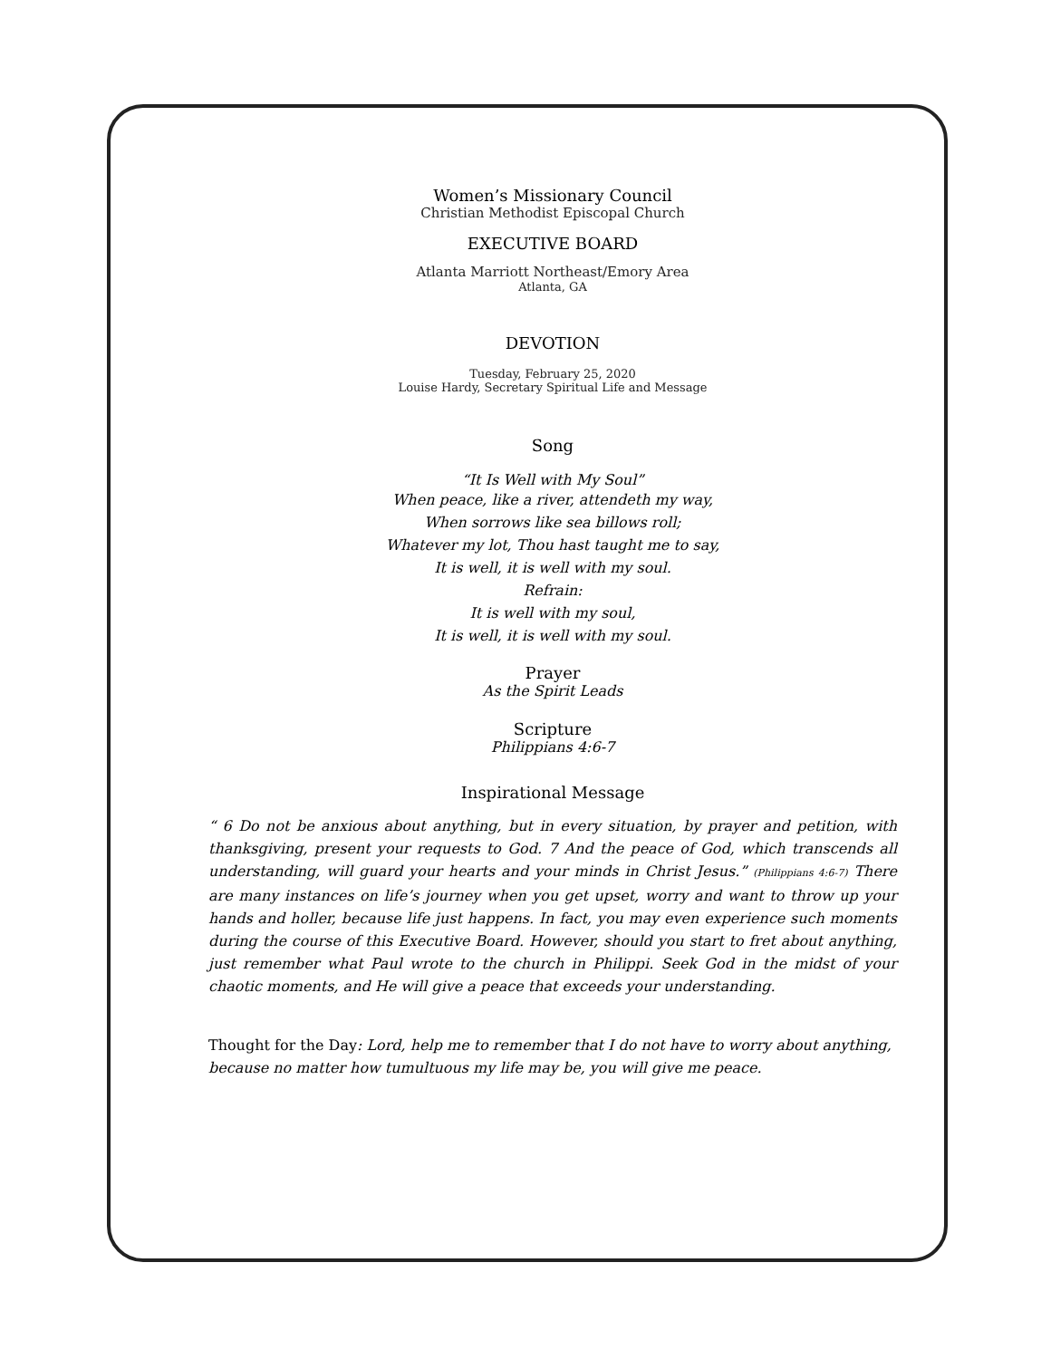Women’s Missionary Council
Christian Methodist Episcopal Church
EXECUTIVE BOARD
Atlanta Marriott Northeast/Emory Area
Atlanta, GA
DEVOTION
Tuesday, February 25, 2020
Louise Hardy, Secretary Spiritual Life and Message
Song
“It Is Well with My Soul”
When peace, like a river, attendeth my way,
When sorrows like sea billows roll;
Whatever my lot, Thou hast taught me to say,
It is well, it is well with my soul.
Refrain:
It is well with my soul,
It is well, it is well with my soul.
Prayer
As the Spirit Leads
Scripture
Philippians 4:6-7
Inspirational Message
“ 6 Do not be anxious about anything, but in every situation, by prayer and petition, with thanksgiving, present your requests to God. 7 And the peace of God, which transcends all understanding, will guard your hearts and your minds in Christ Jesus.” (Philippians 4:6-7) There are many instances on life’s journey when you get upset, worry and want to throw up your hands and holler, because life just happens. In fact, you may even experience such moments during the course of this Executive Board. However, should you start to fret about anything, just remember what Paul wrote to the church in Philippi. Seek God in the midst of your chaotic moments, and He will give a peace that exceeds your understanding.
Thought for the Day: Lord, help me to remember that I do not have to worry about anything, because no matter how tumultuous my life may be, you will give me peace.